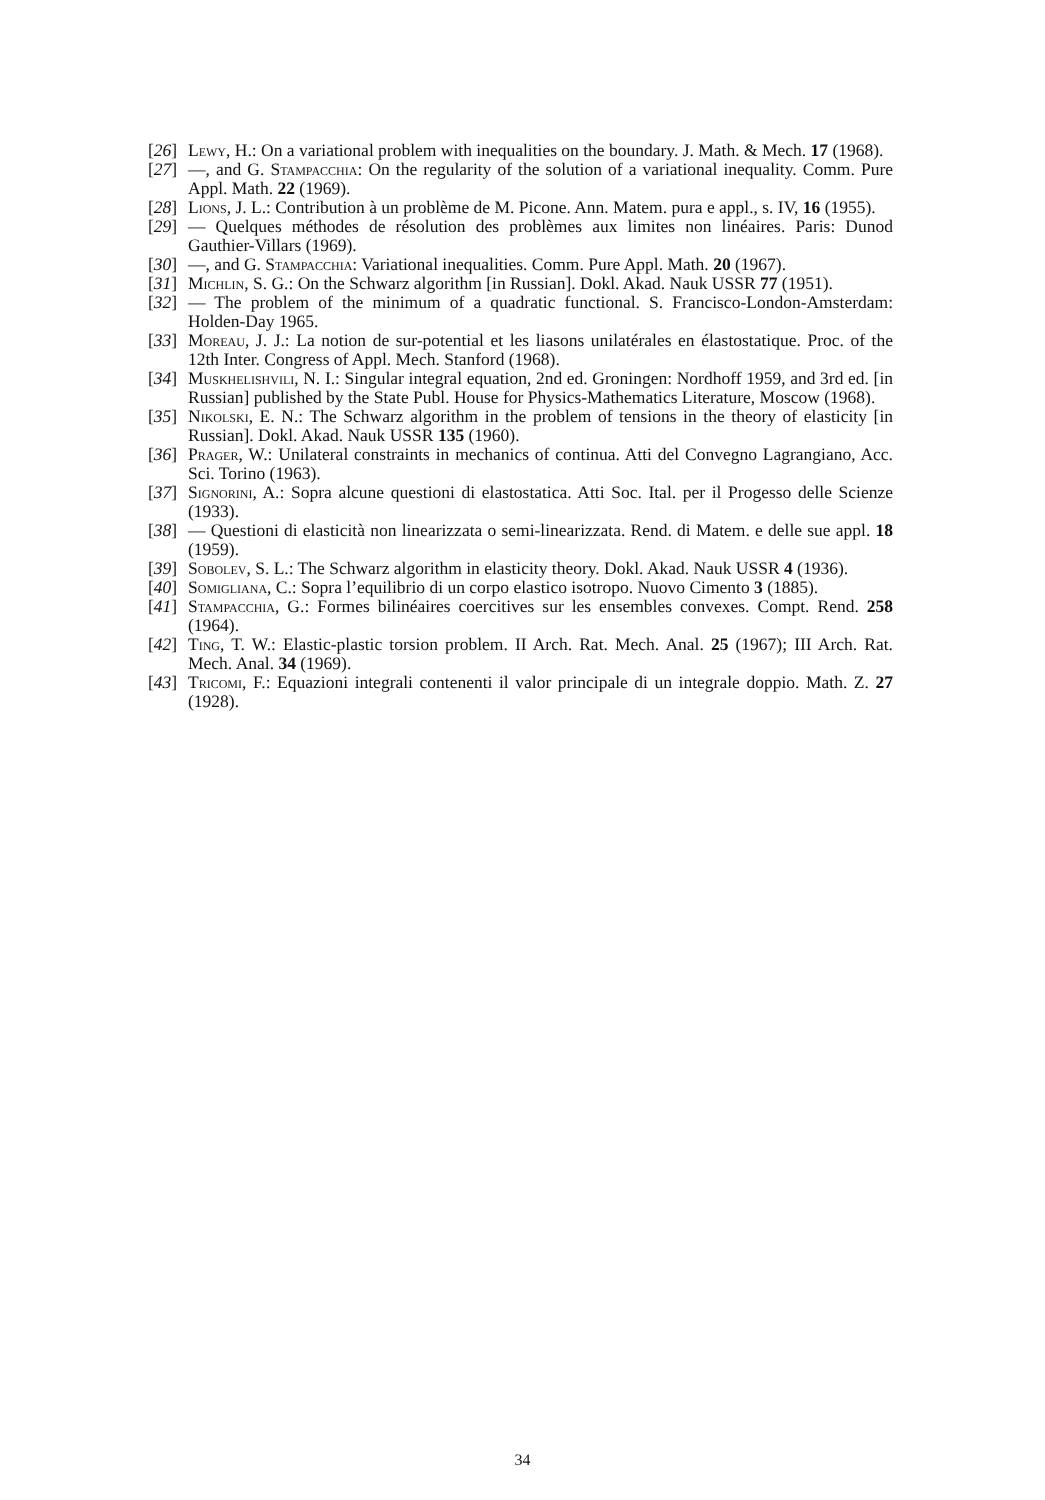[26] Lewy, H.: On a variational problem with inequalities on the boundary. J. Math. & Mech. 17 (1968).
[27] —, and G. Stampacchia: On the regularity of the solution of a variational inequality. Comm. Pure Appl. Math. 22 (1969).
[28] Lions, J. L.: Contribution à un problème de M. Picone. Ann. Matem. pura e appl., s. IV, 16 (1955).
[29] — Quelques méthodes de résolution des problèmes aux limites non linéaires. Paris: Dunod Gauthier-Villars (1969).
[30] —, and G. Stampacchia: Variational inequalities. Comm. Pure Appl. Math. 20 (1967).
[31] Michlin, S. G.: On the Schwarz algorithm [in Russian]. Dokl. Akad. Nauk USSR 77 (1951).
[32] — The problem of the minimum of a quadratic functional. S. Francisco-London-Amsterdam: Holden-Day 1965.
[33] Moreau, J. J.: La notion de sur-potential et les liasons unilatérales en élastostatique. Proc. of the 12th Inter. Congress of Appl. Mech. Stanford (1968).
[34] Muskhelishvili, N. I.: Singular integral equation, 2nd ed. Groningen: Nordhoff 1959, and 3rd ed. [in Russian] published by the State Publ. House for Physics-Mathematics Literature, Moscow (1968).
[35] Nikolski, E. N.: The Schwarz algorithm in the problem of tensions in the theory of elasticity [in Russian]. Dokl. Akad. Nauk USSR 135 (1960).
[36] Prager, W.: Unilateral constraints in mechanics of continua. Atti del Convegno Lagrangiano, Acc. Sci. Torino (1963).
[37] Signorini, A.: Sopra alcune questioni di elastostatica. Atti Soc. Ital. per il Progesso delle Scienze (1933).
[38] — Questioni di elasticità non linearizzata o semi-linearizzata. Rend. di Matem. e delle sue appl. 18 (1959).
[39] Sobolev, S. L.: The Schwarz algorithm in elasticity theory. Dokl. Akad. Nauk USSR 4 (1936).
[40] Somigliana, C.: Sopra l’equilibrio di un corpo elastico isotropo. Nuovo Cimento 3 (1885).
[41] Stampacchia, G.: Formes bilinéaires coercitives sur les ensembles convexes. Compt. Rend. 258 (1964).
[42] Ting, T. W.: Elastic-plastic torsion problem. II Arch. Rat. Mech. Anal. 25 (1967); III Arch. Rat. Mech. Anal. 34 (1969).
[43] Tricomi, F.: Equazioni integrali contenenti il valor principale di un integrale doppio. Math. Z. 27 (1928).
34